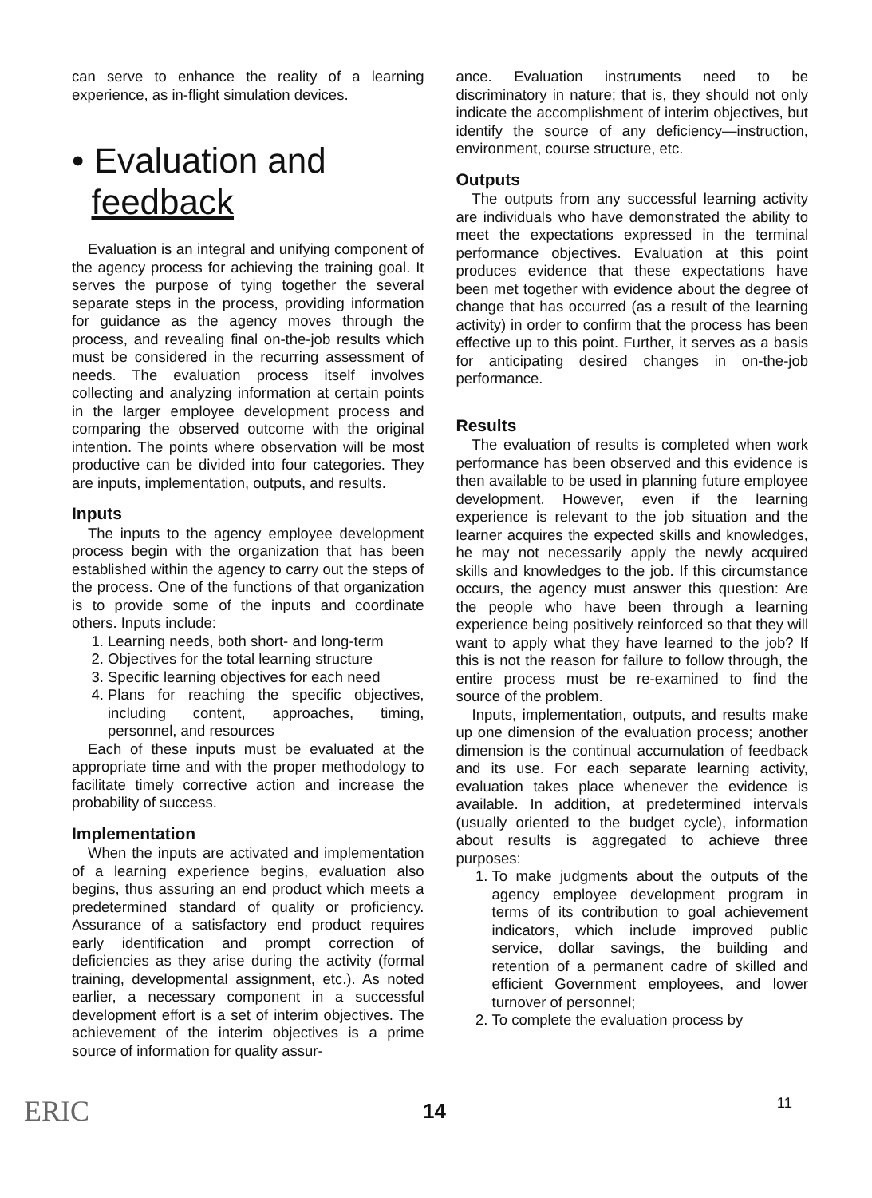can serve to enhance the reality of a learning experience, as in-flight simulation devices.
• Evaluation and
feedback
Evaluation is an integral and unifying component of the agency process for achieving the training goal. It serves the purpose of tying together the several separate steps in the process, providing information for guidance as the agency moves through the process, and revealing final on-the-job results which must be considered in the recurring assessment of needs. The evaluation process itself involves collecting and analyzing information at certain points in the larger employee development process and comparing the observed outcome with the original intention. The points where observation will be most productive can be divided into four categories. They are inputs, implementation, outputs, and results.
Inputs
The inputs to the agency employee development process begin with the organization that has been established within the agency to carry out the steps of the process. One of the functions of that organization is to provide some of the inputs and coordinate others. Inputs include:
1. Learning needs, both short- and long-term
2. Objectives for the total learning structure
3. Specific learning objectives for each need
4. Plans for reaching the specific objectives, including content, approaches, timing, personnel, and resources
Each of these inputs must be evaluated at the appropriate time and with the proper methodology to facilitate timely corrective action and increase the probability of success.
Implementation
When the inputs are activated and implementation of a learning experience begins, evaluation also begins, thus assuring an end product which meets a predetermined standard of quality or proficiency. Assurance of a satisfactory end product requires early identification and prompt correction of deficiencies as they arise during the activity (formal training, developmental assignment, etc.). As noted earlier, a necessary component in a successful development effort is a set of interim objectives. The achievement of the interim objectives is a prime source of information for quality assur-
ance. Evaluation instruments need to be discriminatory in nature; that is, they should not only indicate the accomplishment of interim objectives, but identify the source of any deficiency—instruction, environment, course structure, etc.
Outputs
The outputs from any successful learning activity are individuals who have demonstrated the ability to meet the expectations expressed in the terminal performance objectives. Evaluation at this point produces evidence that these expectations have been met together with evidence about the degree of change that has occurred (as a result of the learning activity) in order to confirm that the process has been effective up to this point. Further, it serves as a basis for anticipating desired changes in on-the-job performance.
Results
The evaluation of results is completed when work performance has been observed and this evidence is then available to be used in planning future employee development. However, even if the learning experience is relevant to the job situation and the learner acquires the expected skills and knowledges, he may not necessarily apply the newly acquired skills and knowledges to the job. If this circumstance occurs, the agency must answer this question: Are the people who have been through a learning experience being positively reinforced so that they will want to apply what they have learned to the job? If this is not the reason for failure to follow through, the entire process must be re-examined to find the source of the problem.
Inputs, implementation, outputs, and results make up one dimension of the evaluation process; another dimension is the continual accumulation of feedback and its use. For each separate learning activity, evaluation takes place whenever the evidence is available. In addition, at predetermined intervals (usually oriented to the budget cycle), information about results is aggregated to achieve three purposes:
1. To make judgments about the outputs of the agency employee development program in terms of its contribution to goal achievement indicators, which include improved public service, dollar savings, the building and retention of a permanent cadre of skilled and efficient Government employees, and lower turnover of personnel;
2. To complete the evaluation process by
ERIC 14 11